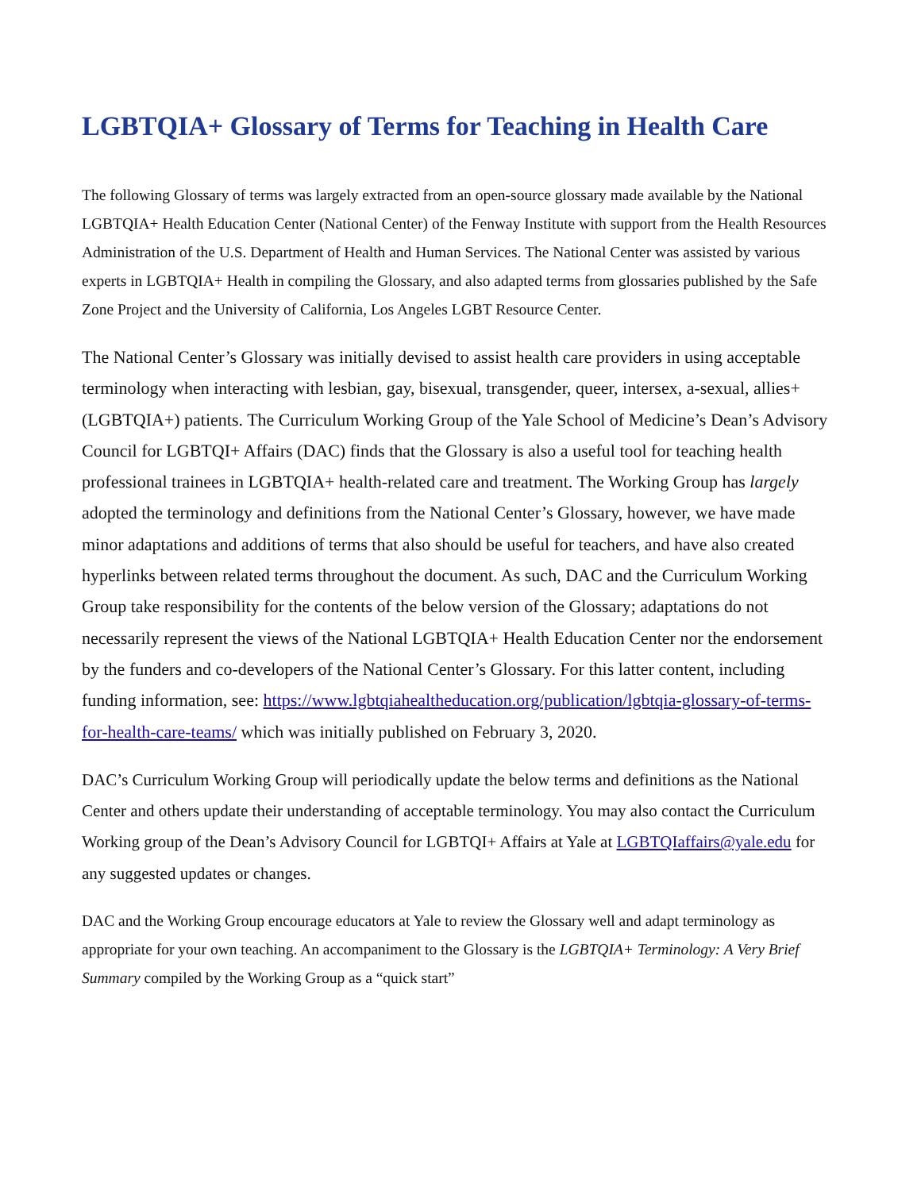LGBTQIA+ Glossary of Terms for Teaching in Health Care
The following Glossary of terms was largely extracted from an open-source glossary made available by the National LGBTQIA+ Health Education Center (National Center) of the Fenway Institute with support from the Health Resources Administration of the U.S. Department of Health and Human Services. The National Center was assisted by various experts in LGBTQIA+ Health in compiling the Glossary, and also adapted terms from glossaries published by the Safe Zone Project and the University of California, Los Angeles LGBT Resource Center.
The National Center’s Glossary was initially devised to assist health care providers in using acceptable terminology when interacting with lesbian, gay, bisexual, transgender, queer, intersex, a-sexual, allies+ (LGBTQIA+) patients. The Curriculum Working Group of the Yale School of Medicine’s Dean’s Advisory Council for LGBTQI+ Affairs (DAC) finds that the Glossary is also a useful tool for teaching health professional trainees in LGBTQIA+ health-related care and treatment. The Working Group has largely adopted the terminology and definitions from the National Center’s Glossary, however, we have made minor adaptations and additions of terms that also should be useful for teachers, and have also created hyperlinks between related terms throughout the document. As such, DAC and the Curriculum Working Group take responsibility for the contents of the below version of the Glossary; adaptations do not necessarily represent the views of the National LGBTQIA+ Health Education Center nor the endorsement by the funders and co-developers of the National Center’s Glossary. For this latter content, including funding information, see: https://www.lgbtqiahealtheducation.org/publication/lgbtqia-glossary-of-terms-for-health-care-teams/ which was initially published on February 3, 2020.
DAC’s Curriculum Working Group will periodically update the below terms and definitions as the National Center and others update their understanding of acceptable terminology. You may also contact the Curriculum Working group of the Dean’s Advisory Council for LGBTQI+ Affairs at Yale at LGBTQIaffairs@yale.edu for any suggested updates or changes.
DAC and the Working Group encourage educators at Yale to review the Glossary well and adapt terminology as appropriate for your own teaching. An accompaniment to the Glossary is the LGBTQIA+ Terminology: A Very Brief Summary compiled by the Working Group as a “quick start”